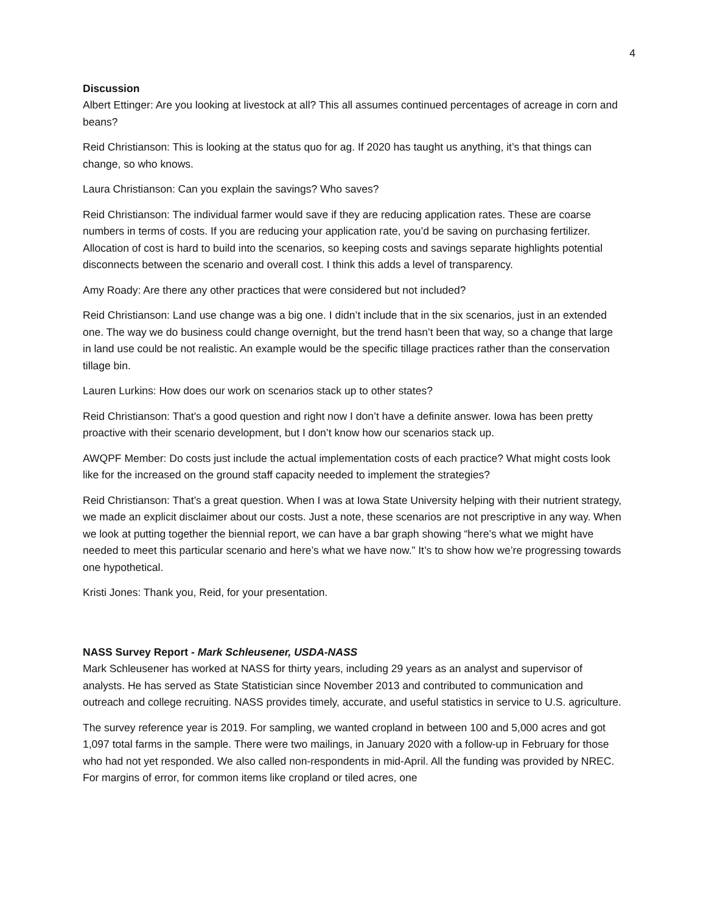4
Discussion
Albert Ettinger: Are you looking at livestock at all? This all assumes continued percentages of acreage in corn and beans?
Reid Christianson: This is looking at the status quo for ag. If 2020 has taught us anything, it’s that things can change, so who knows.
Laura Christianson: Can you explain the savings? Who saves?
Reid Christianson: The individual farmer would save if they are reducing application rates. These are coarse numbers in terms of costs. If you are reducing your application rate, you’d be saving on purchasing fertilizer. Allocation of cost is hard to build into the scenarios, so keeping costs and savings separate highlights potential disconnects between the scenario and overall cost. I think this adds a level of transparency.
Amy Roady: Are there any other practices that were considered but not included?
Reid Christianson: Land use change was a big one. I didn’t include that in the six scenarios, just in an extended one. The way we do business could change overnight, but the trend hasn’t been that way, so a change that large in land use could be not realistic. An example would be the specific tillage practices rather than the conservation tillage bin.
Lauren Lurkins: How does our work on scenarios stack up to other states?
Reid Christianson: That’s a good question and right now I don’t have a definite answer. Iowa has been pretty proactive with their scenario development, but I don’t know how our scenarios stack up.
AWQPF Member: Do costs just include the actual implementation costs of each practice? What might costs look like for the increased on the ground staff capacity needed to implement the strategies?
Reid Christianson: That’s a great question. When I was at Iowa State University helping with their nutrient strategy, we made an explicit disclaimer about our costs. Just a note, these scenarios are not prescriptive in any way. When we look at putting together the biennial report, we can have a bar graph showing “here’s what we might have needed to meet this particular scenario and here’s what we have now.” It’s to show how we’re progressing towards one hypothetical.
Kristi Jones: Thank you, Reid, for your presentation.
NASS Survey Report - Mark Schleusener, USDA-NASS
Mark Schleusener has worked at NASS for thirty years, including 29 years as an analyst and supervisor of analysts. He has served as State Statistician since November 2013 and contributed to communication and outreach and college recruiting. NASS provides timely, accurate, and useful statistics in service to U.S. agriculture.
The survey reference year is 2019. For sampling, we wanted cropland in between 100 and 5,000 acres and got 1,097 total farms in the sample. There were two mailings, in January 2020 with a follow-up in February for those who had not yet responded. We also called non-respondents in mid-April. All the funding was provided by NREC. For margins of error, for common items like cropland or tiled acres, one